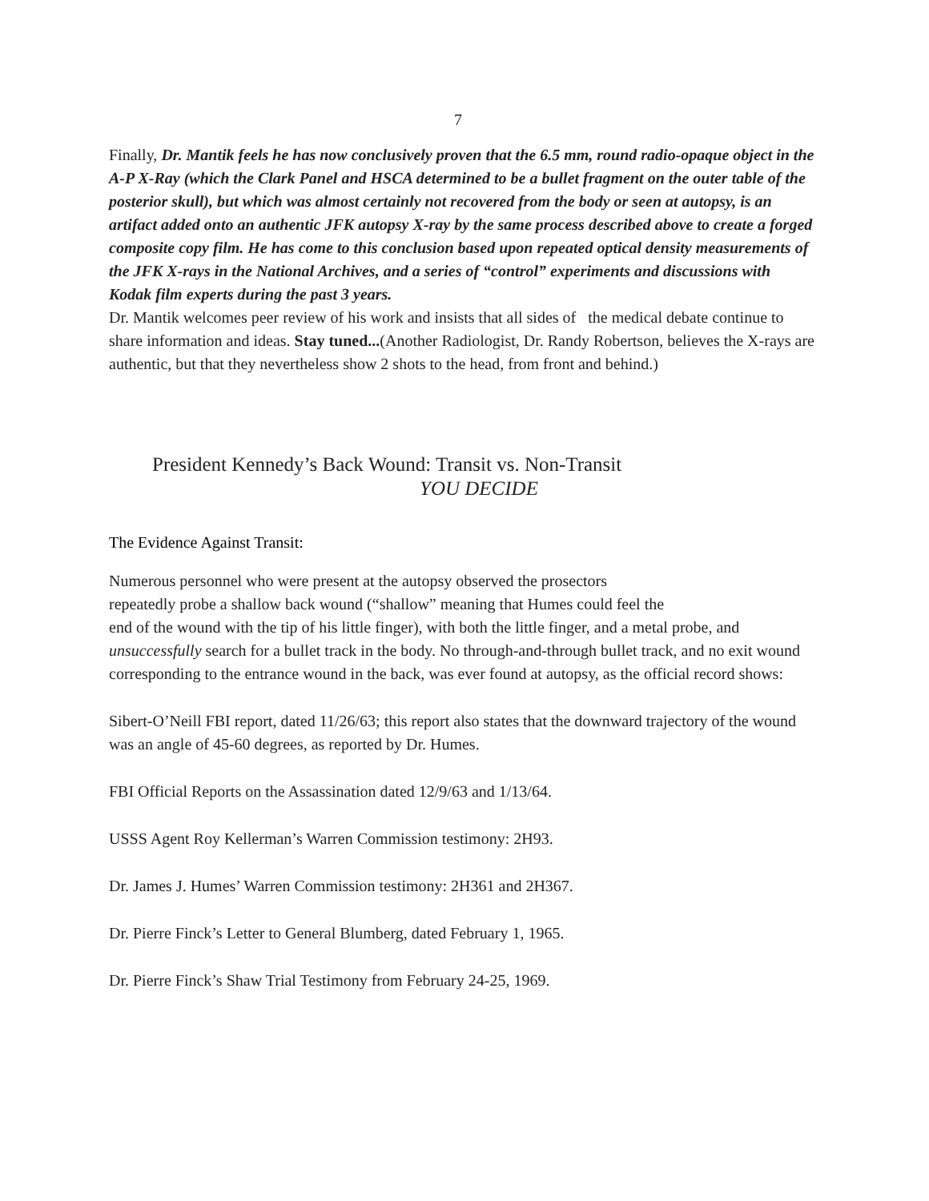7
Finally, Dr. Mantik feels he has now conclusively proven that the 6.5 mm, round radio-opaque object in the A-P X-Ray (which the Clark Panel and HSCA determined to be a bullet fragment on the outer table of the posterior skull), but which was almost certainly not recovered from the body or seen at autopsy, is an artifact added onto an authentic JFK autopsy X-ray by the same process described above to create a forged composite copy film. He has come to this conclusion based upon repeated optical density measurements of the JFK X-rays in the National Archives, and a series of “control” experiments and discussions with Kodak film experts during the past 3 years.
Dr. Mantik welcomes peer review of his work and insists that all sides of the medical debate continue to share information and ideas. Stay tuned...(Another Radiologist, Dr. Randy Robertson, believes the X-rays are authentic, but that they nevertheless show 2 shots to the head, from front and behind.)
President Kennedy’s Back Wound: Transit vs. Non-Transit
YOU DECIDE
The Evidence Against Transit:
Numerous personnel who were present at the autopsy observed the prosectors
repeatedly probe a shallow back wound (“shallow” meaning that Humes could feel the
end of the wound with the tip of his little finger), with both the little finger, and a metal probe, and unsuccessfully search for a bullet track in the body. No through-and-through bullet track, and no exit wound corresponding to the entrance wound in the back, was ever found at autopsy, as the official record shows:
Sibert-O’Neill FBI report, dated 11/26/63; this report also states that the downward trajectory of the wound was an angle of 45-60 degrees, as reported by Dr. Humes.
FBI Official Reports on the Assassination dated 12/9/63 and 1/13/64.
USSS Agent Roy Kellerman’s Warren Commission testimony: 2H93.
Dr. James J. Humes’ Warren Commission testimony: 2H361 and 2H367.
Dr. Pierre Finck’s Letter to General Blumberg, dated February 1, 1965.
Dr. Pierre Finck’s Shaw Trial Testimony from February 24-25, 1969.